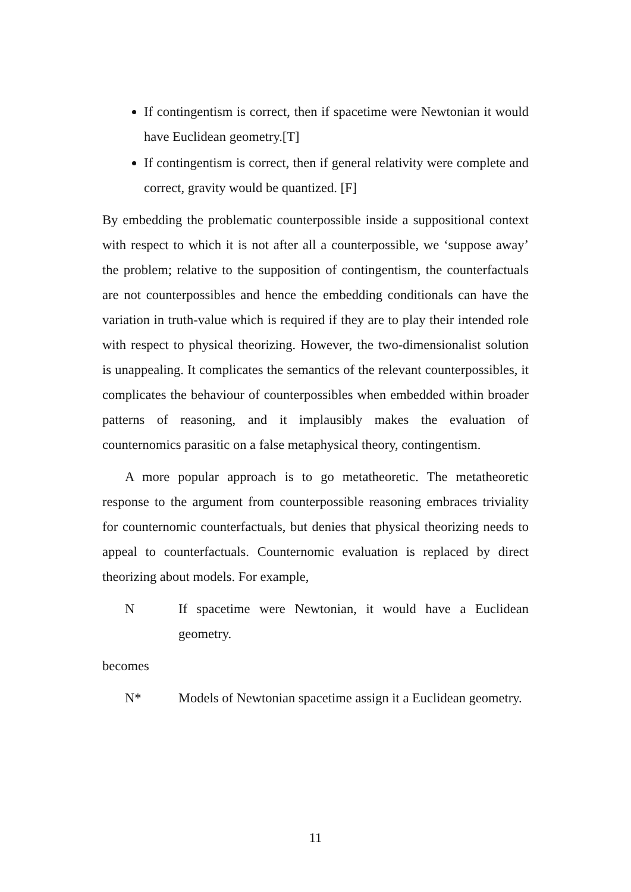If contingentism is correct, then if spacetime were Newtonian it would have Euclidean geometry.[T]
If contingentism is correct, then if general relativity were complete and correct, gravity would be quantized. [F]
By embedding the problematic counterpossible inside a suppositional context with respect to which it is not after all a counterpossible, we ‘suppose away’ the problem; relative to the supposition of contingentism, the counterfactuals are not counterpossibles and hence the embedding conditionals can have the variation in truth-value which is required if they are to play their intended role with respect to physical theorizing. However, the two-dimensionalist solution is unappealing. It complicates the semantics of the relevant counterpossibles, it complicates the behaviour of counterpossibles when embedded within broader patterns of reasoning, and it implausibly makes the evaluation of counternomics parasitic on a false metaphysical theory, contingentism.
A more popular approach is to go metatheoretic. The metatheoretic response to the argument from counterpossible reasoning embraces triviality for counternomic counterfactuals, but denies that physical theorizing needs to appeal to counterfactuals. Counternomic evaluation is replaced by direct theorizing about models. For example,
N If spacetime were Newtonian, it would have a Euclidean geometry.
becomes
N* Models of Newtonian spacetime assign it a Euclidean geometry.
11